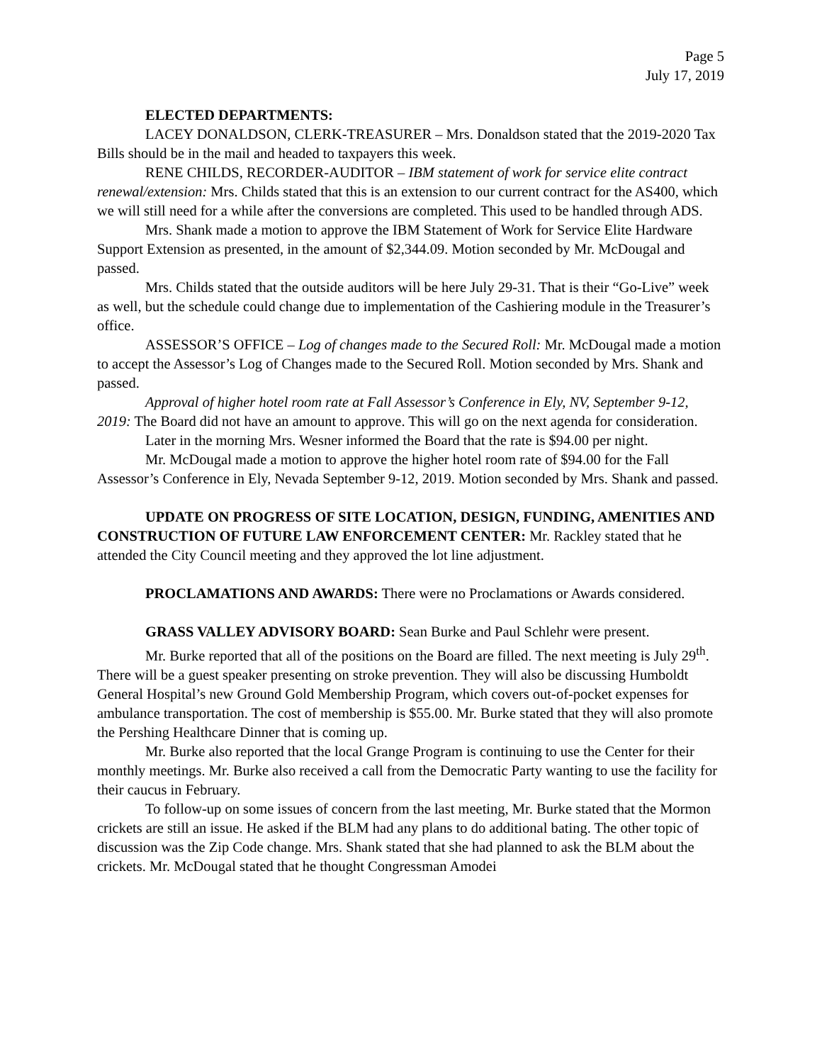Page 5
July 17, 2019
ELECTED DEPARTMENTS:
LACEY DONALDSON, CLERK-TREASURER – Mrs. Donaldson stated that the 2019-2020 Tax Bills should be in the mail and headed to taxpayers this week.
RENE CHILDS, RECORDER-AUDITOR – IBM statement of work for service elite contract renewal/extension: Mrs. Childs stated that this is an extension to our current contract for the AS400, which we will still need for a while after the conversions are completed. This used to be handled through ADS.
Mrs. Shank made a motion to approve the IBM Statement of Work for Service Elite Hardware Support Extension as presented, in the amount of $2,344.09. Motion seconded by Mr. McDougal and passed.
Mrs. Childs stated that the outside auditors will be here July 29-31. That is their “Go-Live” week as well, but the schedule could change due to implementation of the Cashiering module in the Treasurer’s office.
ASSESSOR’S OFFICE – Log of changes made to the Secured Roll: Mr. McDougal made a motion to accept the Assessor’s Log of Changes made to the Secured Roll. Motion seconded by Mrs. Shank and passed.
Approval of higher hotel room rate at Fall Assessor’s Conference in Ely, NV, September 9-12, 2019: The Board did not have an amount to approve. This will go on the next agenda for consideration.
Later in the morning Mrs. Wesner informed the Board that the rate is $94.00 per night.
Mr. McDougal made a motion to approve the higher hotel room rate of $94.00 for the Fall Assessor’s Conference in Ely, Nevada September 9-12, 2019. Motion seconded by Mrs. Shank and passed.
UPDATE ON PROGRESS OF SITE LOCATION, DESIGN, FUNDING, AMENITIES AND CONSTRUCTION OF FUTURE LAW ENFORCEMENT CENTER: Mr. Rackley stated that he attended the City Council meeting and they approved the lot line adjustment.
PROCLAMATIONS AND AWARDS: There were no Proclamations or Awards considered.
GRASS VALLEY ADVISORY BOARD: Sean Burke and Paul Schlehr were present.
Mr. Burke reported that all of the positions on the Board are filled. The next meeting is July 29<sup>th</sup>. There will be a guest speaker presenting on stroke prevention. They will also be discussing Humboldt General Hospital’s new Ground Gold Membership Program, which covers out-of-pocket expenses for ambulance transportation. The cost of membership is $55.00. Mr. Burke stated that they will also promote the Pershing Healthcare Dinner that is coming up.
Mr. Burke also reported that the local Grange Program is continuing to use the Center for their monthly meetings. Mr. Burke also received a call from the Democratic Party wanting to use the facility for their caucus in February.
To follow-up on some issues of concern from the last meeting, Mr. Burke stated that the Mormon crickets are still an issue. He asked if the BLM had any plans to do additional bating. The other topic of discussion was the Zip Code change. Mrs. Shank stated that she had planned to ask the BLM about the crickets. Mr. McDougal stated that he thought Congressman Amodei